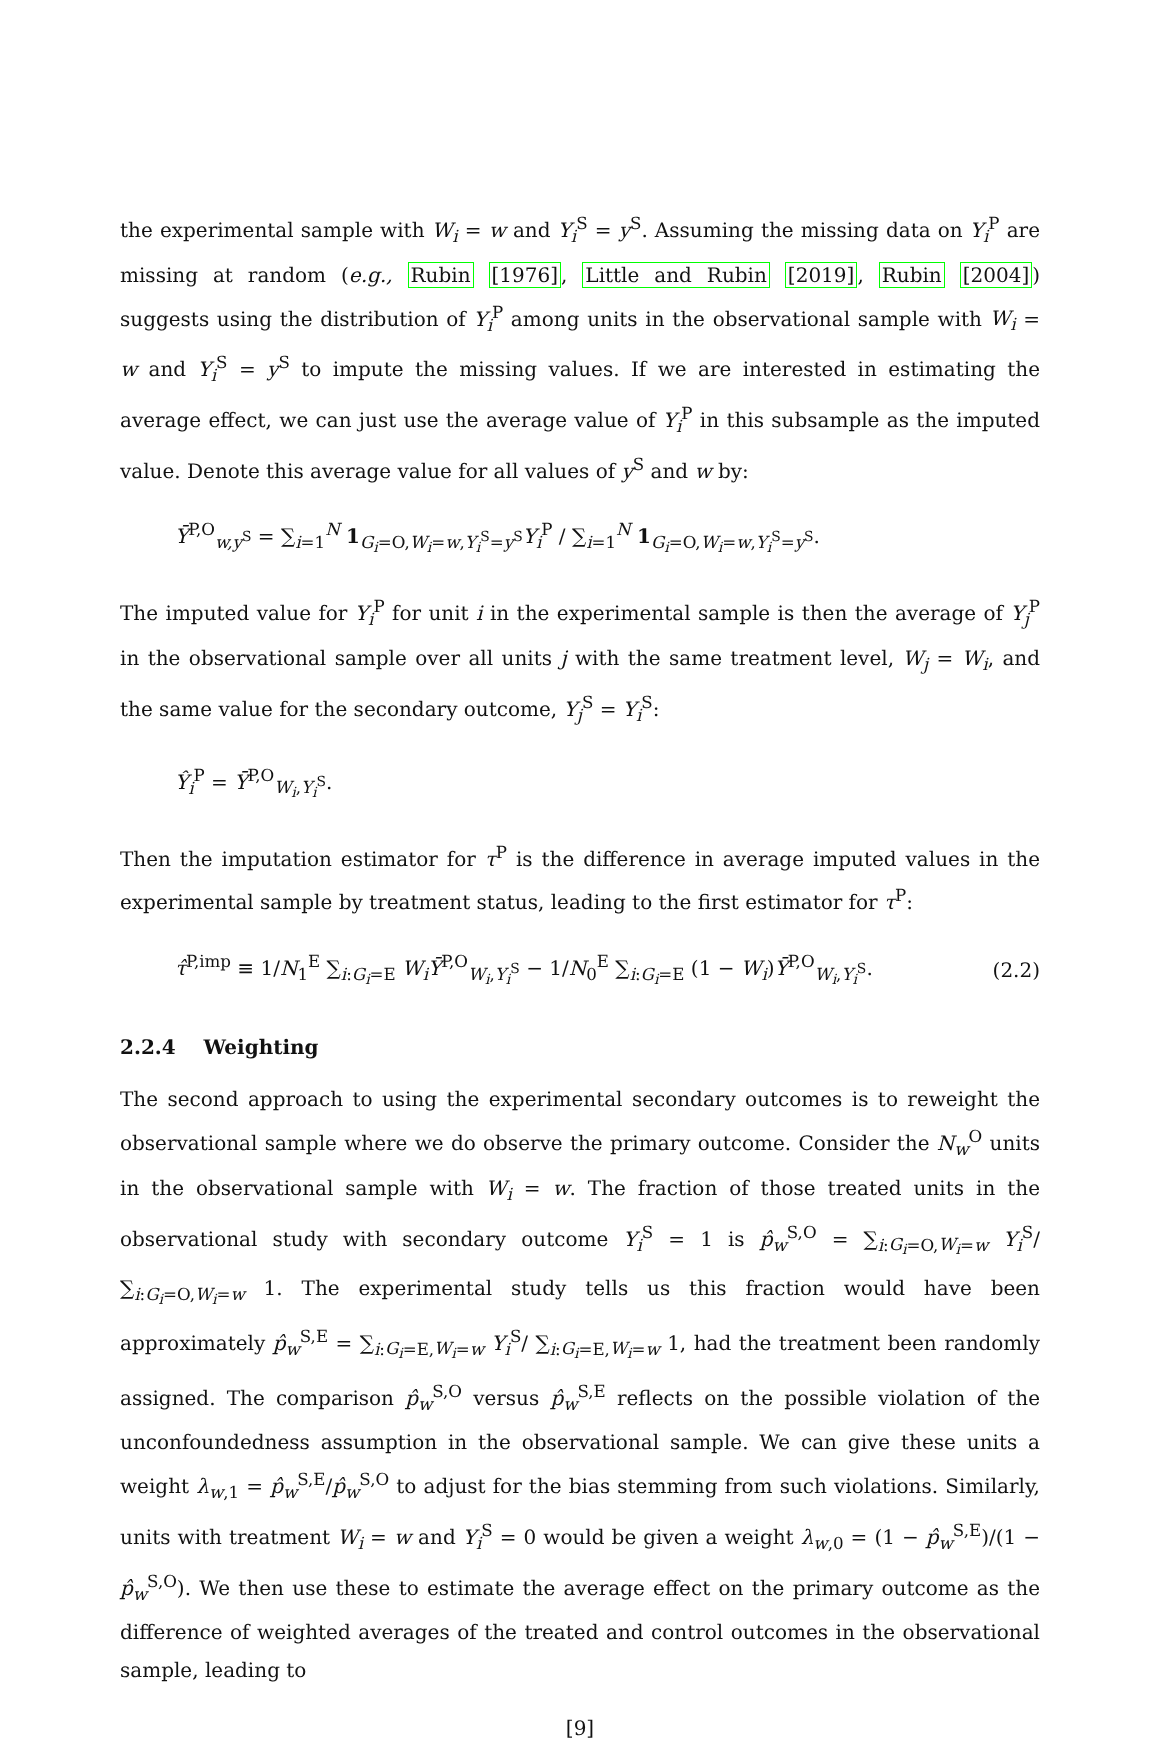the experimental sample with W<sub>i</sub> = w and Y<sub>i</sub><sup>S</sup> = y<sup>S</sup>. Assuming the missing data on Y<sub>i</sub><sup>P</sup> are missing at random (e.g., Rubin [1976], Little and Rubin [2019], Rubin [2004]) suggests using the distribution of Y<sub>i</sub><sup>P</sup> among units in the observational sample with W<sub>i</sub> = w and Y<sub>i</sub><sup>S</sup> = y<sup>S</sup> to impute the missing values. If we are interested in estimating the average effect, we can just use the average value of Y<sub>i</sub><sup>P</sup> in this subsample as the imputed value. Denote this average value for all values of y<sup>S</sup> and w by:
Ȳ<sup>P,O</sup><sub>w,y<sup>S</sup></sub> = ∑<sub>i=1</sub><sup>N</sup> 1<sub>G<sub>i</sub>=O,W<sub>i</sub>=w,Y<sub>i</sub><sup>S</sup>=y<sup>S</sup></sub>Y<sub>i</sub><sup>P</sup> / ∑<sub>i=1</sub><sup>N</sup> 1<sub>G<sub>i</sub>=O,W<sub>i</sub>=w,Y<sub>i</sub><sup>S</sup>=y<sup>S</sup></sub>.
The imputed value for Y<sub>i</sub><sup>P</sup> for unit i in the experimental sample is then the average of Y<sub>j</sub><sup>P</sup> in the observational sample over all units j with the same treatment level, W<sub>j</sub> = W<sub>i</sub>, and the same value for the secondary outcome, Y<sub>j</sub><sup>S</sup> = Y<sub>i</sub><sup>S</sup>:
Ŷ<sub>i</sub><sup>P</sup> = Ȳ<sup>P,O</sup><sub>W<sub>i</sub>,Y<sub>i</sub><sup>S</sup></sub>.
Then the imputation estimator for τ<sup>P</sup> is the difference in average imputed values in the experimental sample by treatment status, leading to the first estimator for τ<sup>P</sup>:
τ̂<sup>P,imp</sup> ≡ 1/N<sub>1</sub><sup>E</sup> ∑<sub>i:G<sub>i</sub>=E</sub> W<sub>i</sub>Ȳ<sup>P,O</sup><sub>W<sub>i</sub>,Y<sub>i</sub><sup>S</sup></sub> − 1/N<sub>0</sub><sup>E</sup> ∑<sub>i:G<sub>i</sub>=E</sub> (1 − W<sub>i</sub>)Ȳ<sup>P,O</sup><sub>W<sub>i</sub>,Y<sub>i</sub><sup>S</sup></sub>. (2.2)
2.2.4 Weighting
The second approach to using the experimental secondary outcomes is to reweight the observational sample where we do observe the primary outcome. Consider the N<sub>w</sub><sup>O</sup> units in the observational sample with W<sub>i</sub> = w. The fraction of those treated units in the observational study with secondary outcome Y<sub>i</sub><sup>S</sup> = 1 is p̂<sub>w</sub><sup>S,O</sup> = ∑<sub>i:G<sub>i</sub>=O,W<sub>i</sub>=w</sub> Y<sub>i</sub><sup>S</sup>/ ∑<sub>i:G<sub>i</sub>=O,W<sub>i</sub>=w</sub> 1. The experimental study tells us this fraction would have been approximately p̂<sub>w</sub><sup>S,E</sup> = ∑<sub>i:G<sub>i</sub>=E,W<sub>i</sub>=w</sub> Y<sub>i</sub><sup>S</sup>/ ∑<sub>i:G<sub>i</sub>=E,W<sub>i</sub>=w</sub> 1, had the treatment been randomly assigned. The comparison p̂<sub>w</sub><sup>S,O</sup> versus p̂<sub>w</sub><sup>S,E</sup> reflects on the possible violation of the unconfoundedness assumption in the observational sample. We can give these units a weight λ<sub>w,1</sub> = p̂<sub>w</sub><sup>S,E</sup>/p̂<sub>w</sub><sup>S,O</sup> to adjust for the bias stemming from such violations. Similarly, units with treatment W<sub>i</sub> = w and Y<sub>i</sub><sup>S</sup> = 0 would be given a weight λ<sub>w,0</sub> = (1 − p̂<sub>w</sub><sup>S,E</sup>)/(1 − p̂<sub>w</sub><sup>S,O</sup>). We then use these to estimate the average effect on the primary outcome as the difference of weighted averages of the treated and control outcomes in the observational sample, leading to
[9]